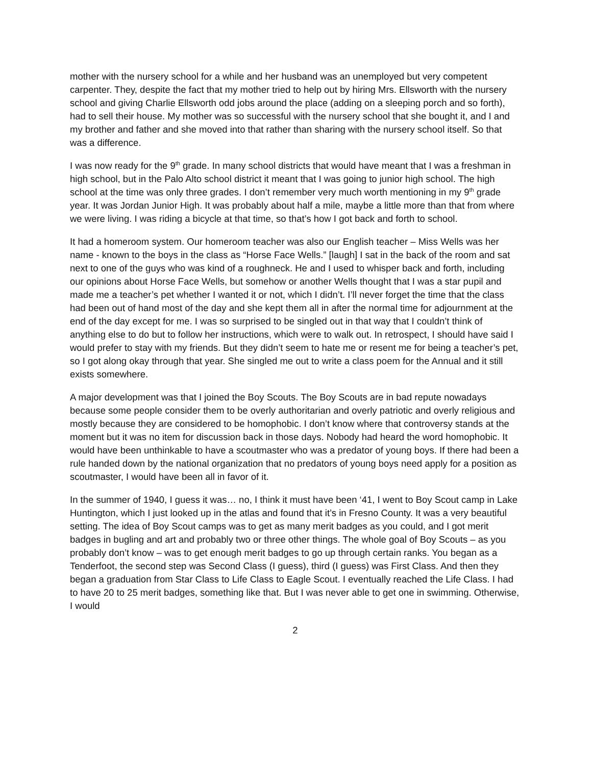mother with the nursery school for a while and her husband was an unemployed but very competent carpenter. They, despite the fact that my mother tried to help out by hiring Mrs. Ellsworth with the nursery school and giving Charlie Ellsworth odd jobs around the place (adding on a sleeping porch and so forth), had to sell their house. My mother was so successful with the nursery school that she bought it, and I and my brother and father and she moved into that rather than sharing with the nursery school itself. So that was a difference.
I was now ready for the 9<sup>th</sup> grade. In many school districts that would have meant that I was a freshman in high school, but in the Palo Alto school district it meant that I was going to junior high school. The high school at the time was only three grades. I don’t remember very much worth mentioning in my 9<sup>th</sup> grade year. It was Jordan Junior High. It was probably about half a mile, maybe a little more than that from where we were living. I was riding a bicycle at that time, so that’s how I got back and forth to school.
It had a homeroom system. Our homeroom teacher was also our English teacher – Miss Wells was her name - known to the boys in the class as “Horse Face Wells.” [laugh] I sat in the back of the room and sat next to one of the guys who was kind of a roughneck. He and I used to whisper back and forth, including our opinions about Horse Face Wells, but somehow or another Wells thought that I was a star pupil and made me a teacher’s pet whether I wanted it or not, which I didn’t. I’ll never forget the time that the class had been out of hand most of the day and she kept them all in after the normal time for adjournment at the end of the day except for me. I was so surprised to be singled out in that way that I couldn’t think of anything else to do but to follow her instructions, which were to walk out. In retrospect, I should have said I would prefer to stay with my friends. But they didn’t seem to hate me or resent me for being a teacher’s pet, so I got along okay through that year. She singled me out to write a class poem for the Annual and it still exists somewhere.
A major development was that I joined the Boy Scouts. The Boy Scouts are in bad repute nowadays because some people consider them to be overly authoritarian and overly patriotic and overly religious and mostly because they are considered to be homophobic. I don’t know where that controversy stands at the moment but it was no item for discussion back in those days. Nobody had heard the word homophobic. It would have been unthinkable to have a scoutmaster who was a predator of young boys. If there had been a rule handed down by the national organization that no predators of young boys need apply for a position as scoutmaster, I would have been all in favor of it.
In the summer of 1940, I guess it was… no, I think it must have been ‘41, I went to Boy Scout camp in Lake Huntington, which I just looked up in the atlas and found that it’s in Fresno County. It was a very beautiful setting. The idea of Boy Scout camps was to get as many merit badges as you could, and I got merit badges in bugling and art and probably two or three other things. The whole goal of Boy Scouts – as you probably don’t know – was to get enough merit badges to go up through certain ranks. You began as a Tenderfoot, the second step was Second Class (I guess), third (I guess) was First Class. And then they began a graduation from Star Class to Life Class to Eagle Scout. I eventually reached the Life Class. I had to have 20 to 25 merit badges, something like that. But I was never able to get one in swimming. Otherwise, I would
2